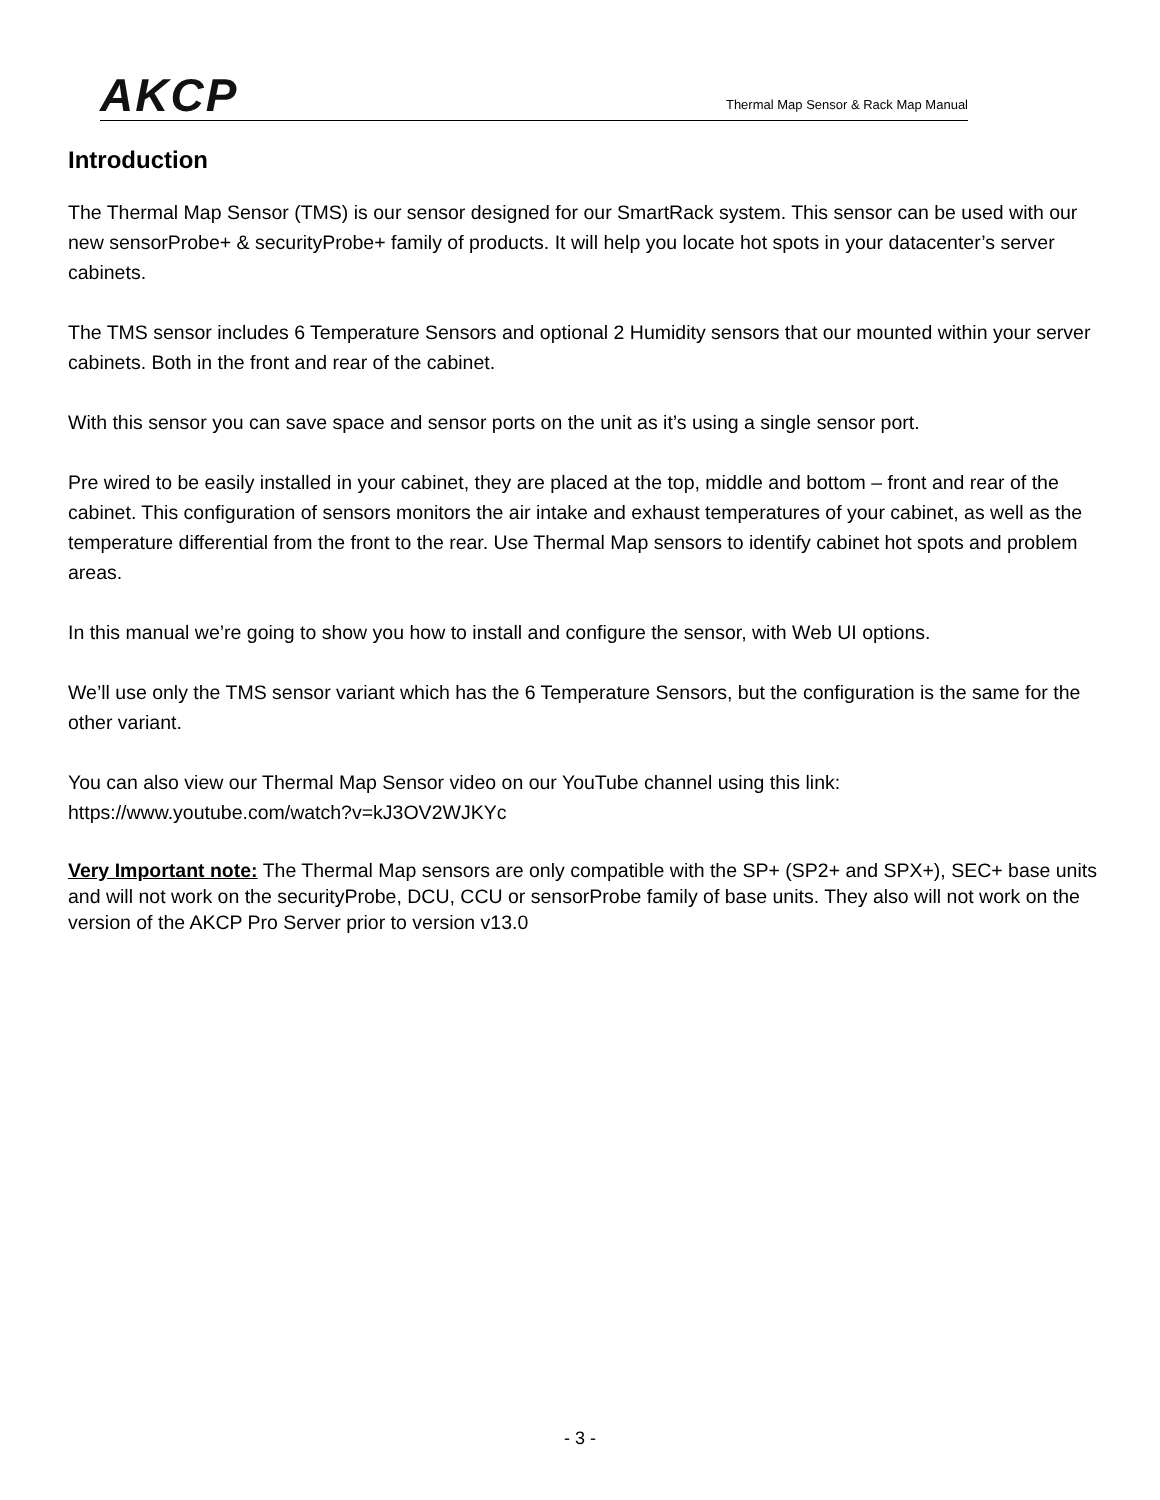AKCP
Thermal Map Sensor & Rack Map Manual
Introduction
The Thermal Map Sensor (TMS) is our sensor designed for our SmartRack system. This sensor can be used with our new sensorProbe+ & securityProbe+ family of products. It will help you locate hot spots in your datacenter’s server cabinets.
The TMS sensor includes 6 Temperature Sensors and optional 2 Humidity sensors that our mounted within your server cabinets. Both in the front and rear of the cabinet.
With this sensor you can save space and sensor ports on the unit as it’s using a single sensor port.
Pre wired to be easily installed in your cabinet, they are placed at the top, middle and bottom – front and rear of the cabinet. This configuration of sensors monitors the air intake and exhaust temperatures of your cabinet, as well as the temperature differential from the front to the rear. Use Thermal Map sensors to identify cabinet hot spots and problem areas.
In this manual we’re going to show you how to install and configure the sensor, with Web UI options.
We’ll use only the TMS sensor variant which has the 6 Temperature Sensors, but the configuration is the same for the other variant.
You can also view our Thermal Map Sensor video on our YouTube channel using this link:
https://www.youtube.com/watch?v=kJ3OV2WJKYc
Very Important note: The Thermal Map sensors are only compatible with the SP+ (SP2+ and SPX+), SEC+ base units and will not work on the securityProbe, DCU, CCU or sensorProbe family of base units. They also will not work on the version of the AKCP Pro Server prior to version v13.0
- 3 -